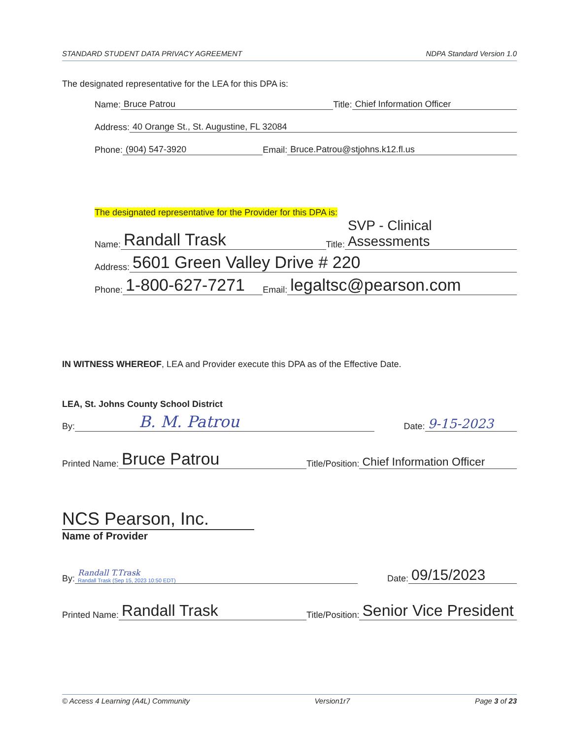STANDARD STUDENT DATA PRIVACY AGREEMENT NDPA Standard Version 1.0
The designated representative for the LEA for this DPA is:
Name: Bruce Patrou Title: Chief Information Officer
Address: 40 Orange St., St. Augustine, FL 32084
Phone: (904) 547-3920 Email: Bruce.Patrou@stjohns.k12.fl.us
The designated representative for the Provider for this DPA is:
Name: Randall Trask Title: SVP - Clinical Assessments
Address: 5601 Green Valley Drive # 220
Phone: 1-800-627-7271 Email: legaltsc@pearson.com
IN WITNESS WHEREOF, LEA and Provider execute this DPA as of the Effective Date.
LEA, St. Johns County School District
By: B. M. Patrou Date: 9-15-2023
Printed Name: Bruce Patrou Title/Position: Chief Information Officer
NCS Pearson, Inc.
Name of Provider
By: Randall T.Trask
Randall Trask (Sep 15, 2023 10:50 EDT) Date: 09/15/2023
Printed Name: Randall Trask Title/Position: Senior Vice President
© Access 4 Learning (A4L) Community Version1r7 Page 3 of 23